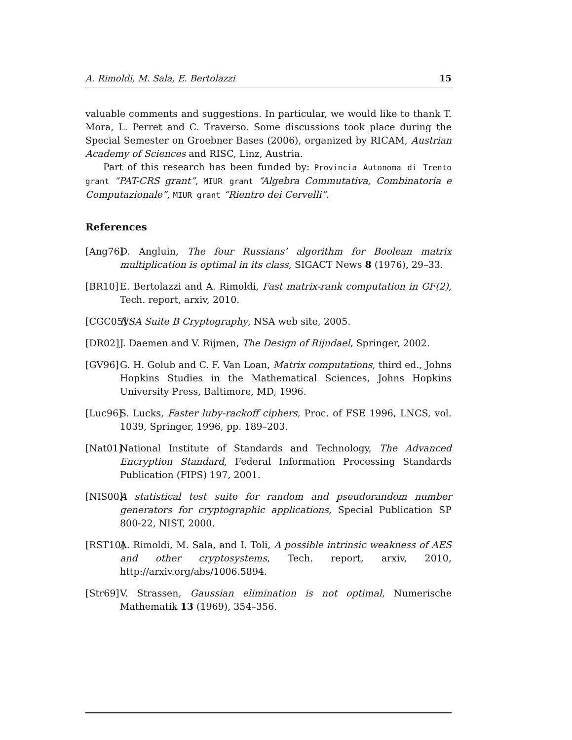A. Rimoldi, M. Sala, E. Bertolazzi 15
valuable comments and suggestions. In particular, we would like to thank T. Mora, L. Perret and C. Traverso. Some discussions took place during the Special Semester on Groebner Bases (2006), organized by RICAM, Austrian Academy of Sciences and RISC, Linz, Austria.
Part of this research has been funded by: Provincia Autonoma di Trento grant “PAT-CRS grant”, MIUR grant “Algebra Commutativa, Combinatoria e Computazionale”, MIUR grant “Rientro dei Cervelli”.
References
[Ang76] D. Angluin, The four Russians’ algorithm for Boolean matrix multiplication is optimal in its class, SIGACT News 8 (1976), 29–33.
[BR10] E. Bertolazzi and A. Rimoldi, Fast matrix-rank computation in GF(2), Tech. report, arxiv, 2010.
[CGC05] NSA Suite B Cryptography, NSA web site, 2005.
[DR02] J. Daemen and V. Rijmen, The Design of Rijndael, Springer, 2002.
[GV96] G. H. Golub and C. F. Van Loan, Matrix computations, third ed., Johns Hopkins Studies in the Mathematical Sciences, Johns Hopkins University Press, Baltimore, MD, 1996.
[Luc96] S. Lucks, Faster luby-rackoff ciphers, Proc. of FSE 1996, LNCS, vol. 1039, Springer, 1996, pp. 189–203.
[Nat01] National Institute of Standards and Technology, The Advanced Encryption Standard, Federal Information Processing Standards Publication (FIPS) 197, 2001.
[NIS00] A statistical test suite for random and pseudorandom number generators for cryptographic applications, Special Publication SP 800-22, NIST, 2000.
[RST10] A. Rimoldi, M. Sala, and I. Toli, A possible intrinsic weakness of AES and other cryptosystems, Tech. report, arxiv, 2010, http://arxiv.org/abs/1006.5894.
[Str69] V. Strassen, Gaussian elimination is not optimal, Numerische Mathematik 13 (1969), 354–356.